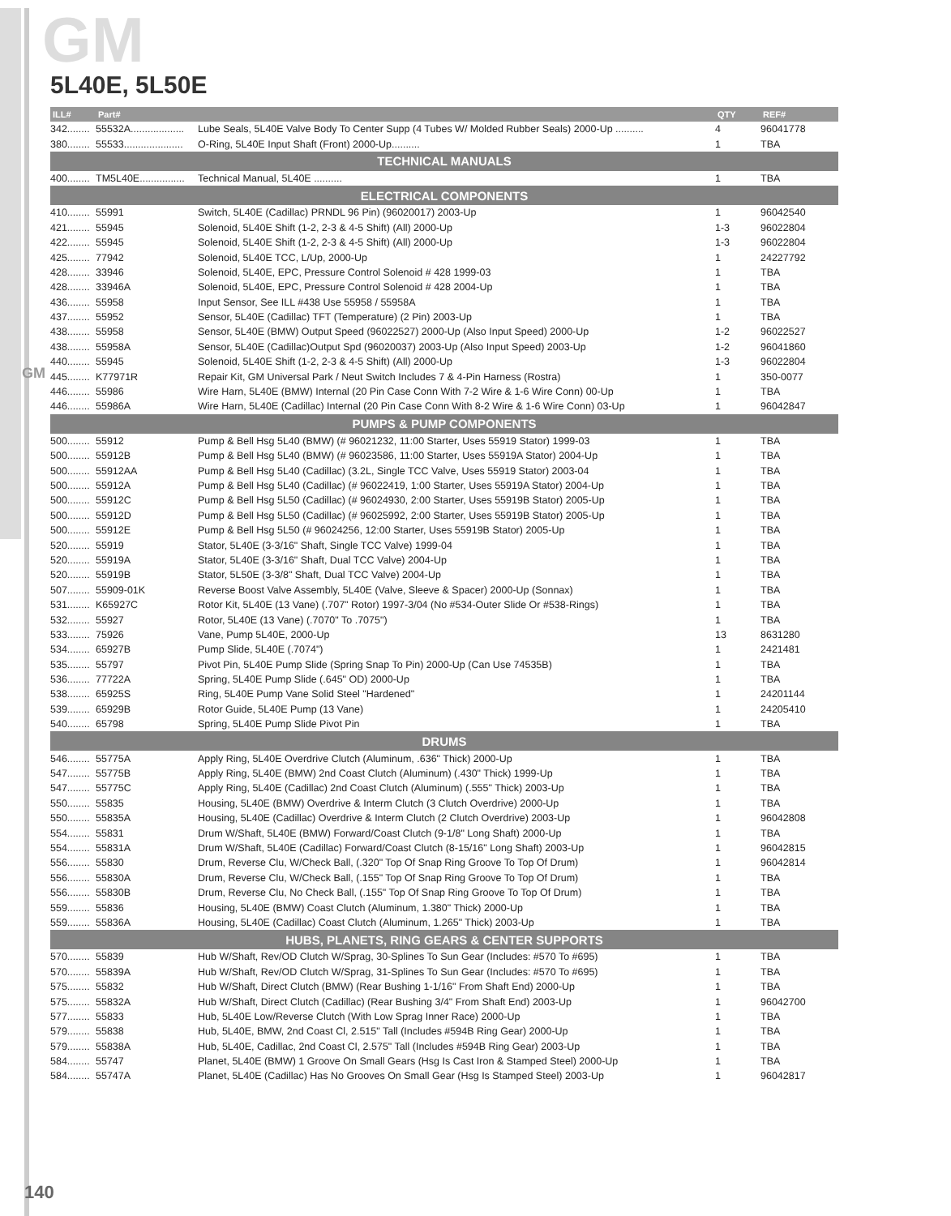GM
GM
5L40E, 5L50E
| ILL# | Part# | | QTY | REF# |
| --- | --- | --- | --- | --- |
| 342........ | 55532A................... | Lube Seals, 5L40E Valve Body To Center Supp (4 Tubes W/ Molded Rubber Seals) 2000-Up .......... | 4 | 96041778 |
| 380........ | 55533..................... | O-Ring, 5L40E Input Shaft (Front) 2000-Up.......... | 1 | TBA |
| TECHNICAL MANUALS | | | | |
| 400........ | TM5L40E................ | Technical Manual, 5L40E .......... | 1 | TBA |
| ELECTRICAL COMPONENTS | | | | |
| 410........ | 55991 | Switch, 5L40E (Cadillac) PRNDL 96 Pin) (96020017) 2003-Up | 1 | 96042540 |
| 421........ | 55945 | Solenoid, 5L40E Shift (1-2, 2-3 & 4-5 Shift) (All) 2000-Up | 1-3 | 96022804 |
| 422........ | 55945 | Solenoid, 5L40E Shift (1-2, 2-3 & 4-5 Shift) (All) 2000-Up | 1-3 | 96022804 |
| 425........ | 77942 | Solenoid, 5L40E TCC, L/Up, 2000-Up | 1 | 24227792 |
| 428........ | 33946 | Solenoid, 5L40E, EPC, Pressure Control Solenoid # 428 1999-03 | 1 | TBA |
| 428........ | 33946A | Solenoid, 5L40E, EPC, Pressure Control Solenoid # 428 2004-Up | 1 | TBA |
| 436........ | 55958 | Input Sensor, See ILL #438 Use 55958 / 55958A | 1 | TBA |
| 437........ | 55952 | Sensor, 5L40E (Cadillac) TFT (Temperature) (2 Pin) 2003-Up | 1 | TBA |
| 438........ | 55958 | Sensor, 5L40E (BMW) Output Speed (96022527) 2000-Up (Also Input Speed) 2000-Up | 1-2 | 96022527 |
| 438........ | 55958A | Sensor, 5L40E (Cadillac)Output Spd (96020037) 2003-Up (Also Input Speed) 2003-Up | 1-2 | 96041860 |
| 440........ | 55945 | Solenoid, 5L40E Shift (1-2, 2-3 & 4-5 Shift) (All) 2000-Up | 1-3 | 96022804 |
| 445........ | K77971R | Repair Kit, GM Universal Park / Neut Switch Includes 7 & 4-Pin Harness (Rostra) | 1 | 350-0077 |
| 446........ | 55986 | Wire Harn, 5L40E (BMW) Internal (20 Pin Case Conn With 7-2 Wire & 1-6 Wire Conn) 00-Up | 1 | TBA |
| 446........ | 55986A | Wire Harn, 5L40E (Cadillac) Internal (20 Pin Case Conn With 8-2 Wire & 1-6 Wire Conn) 03-Up | 1 | 96042847 |
| PUMPS & PUMP COMPONENTS | | | | |
| 500........ | 55912 | Pump & Bell Hsg 5L40 (BMW) (# 96021232, 11:00 Starter, Uses 55919 Stator) 1999-03 | 1 | TBA |
| 500........ | 55912B | Pump & Bell Hsg 5L40 (BMW) (# 96023586, 11:00 Starter, Uses 55919A Stator) 2004-Up | 1 | TBA |
| 500........ | 55912AA | Pump & Bell Hsg 5L40 (Cadillac) (3.2L, Single TCC Valve, Uses 55919 Stator) 2003-04 | 1 | TBA |
| 500........ | 55912A | Pump & Bell Hsg 5L40 (Cadillac) (# 96022419, 1:00 Starter, Uses 55919A Stator) 2004-Up | 1 | TBA |
| 500........ | 55912C | Pump & Bell Hsg 5L50 (Cadillac) (# 96024930, 2:00 Starter, Uses 55919B Stator) 2005-Up | 1 | TBA |
| 500........ | 55912D | Pump & Bell Hsg 5L50 (Cadillac) (# 96025992, 2:00 Starter, Uses 55919B Stator) 2005-Up | 1 | TBA |
| 500........ | 55912E | Pump & Bell Hsg 5L50 (# 96024256, 12:00 Starter, Uses 55919B Stator) 2005-Up | 1 | TBA |
| 520........ | 55919 | Stator, 5L40E (3-3/16" Shaft, Single TCC Valve) 1999-04 | 1 | TBA |
| 520........ | 55919A | Stator, 5L40E (3-3/16" Shaft, Dual TCC Valve) 2004-Up | 1 | TBA |
| 520........ | 55919B | Stator, 5L50E (3-3/8" Shaft, Dual TCC Valve) 2004-Up | 1 | TBA |
| 507........ | 55909-01K | Reverse Boost Valve Assembly, 5L40E (Valve, Sleeve & Spacer) 2000-Up (Sonnax) | 1 | TBA |
| 531........ | K65927C | Rotor Kit, 5L40E (13 Vane) (.707" Rotor) 1997-3/04 (No #534-Outer Slide Or #538-Rings) | 1 | TBA |
| 532........ | 55927 | Rotor, 5L40E (13 Vane) (.7070" To .7075") | 1 | TBA |
| 533........ | 75926 | Vane, Pump 5L40E, 2000-Up | 13 | 8631280 |
| 534........ | 65927B | Pump Slide, 5L40E (.7074") | 1 | 2421481 |
| 535........ | 55797 | Pivot Pin, 5L40E Pump Slide (Spring Snap To Pin) 2000-Up (Can Use 74535B) | 1 | TBA |
| 536........ | 77722A | Spring, 5L40E Pump Slide (.645" OD) 2000-Up | 1 | TBA |
| 538........ | 65925S | Ring, 5L40E Pump Vane Solid Steel "Hardened" | 1 | 24201144 |
| 539........ | 65929B | Rotor Guide, 5L40E Pump (13 Vane) | 1 | 24205410 |
| 540........ | 65798 | Spring, 5L40E Pump Slide Pivot Pin | 1 | TBA |
| DRUMS | | | | |
| 546........ | 55775A | Apply Ring, 5L40E Overdrive Clutch (Aluminum, .636" Thick) 2000-Up | 1 | TBA |
| 547........ | 55775B | Apply Ring, 5L40E (BMW) 2nd Coast Clutch (Aluminum) (.430" Thick) 1999-Up | 1 | TBA |
| 547........ | 55775C | Apply Ring, 5L40E (Cadillac) 2nd Coast Clutch (Aluminum) (.555" Thick) 2003-Up | 1 | TBA |
| 550........ | 55835 | Housing, 5L40E (BMW) Overdrive & Interm Clutch (3 Clutch Overdrive) 2000-Up | 1 | TBA |
| 550........ | 55835A | Housing, 5L40E (Cadillac) Overdrive & Interm Clutch (2 Clutch Overdrive) 2003-Up | 1 | 96042808 |
| 554........ | 55831 | Drum W/Shaft, 5L40E (BMW) Forward/Coast Clutch (9-1/8" Long Shaft) 2000-Up | 1 | TBA |
| 554........ | 55831A | Drum W/Shaft, 5L40E (Cadillac) Forward/Coast Clutch (8-15/16" Long Shaft) 2003-Up | 1 | 96042815 |
| 556........ | 55830 | Drum, Reverse Clu, W/Check Ball, (.320" Top Of Snap Ring Groove To Top Of Drum) | 1 | 96042814 |
| 556........ | 55830A | Drum, Reverse Clu, W/Check Ball, (.155" Top Of Snap Ring Groove To Top Of Drum) | 1 | TBA |
| 556........ | 55830B | Drum, Reverse Clu, No Check Ball, (.155" Top Of Snap Ring Groove To Top Of Drum) | 1 | TBA |
| 559........ | 55836 | Housing, 5L40E (BMW) Coast Clutch (Aluminum, 1.380" Thick) 2000-Up | 1 | TBA |
| 559........ | 55836A | Housing, 5L40E (Cadillac) Coast Clutch (Aluminum, 1.265" Thick) 2003-Up | 1 | TBA |
| HUBS, PLANETS, RING GEARS & CENTER SUPPORTS | | | | |
| 570........ | 55839 | Hub W/Shaft, Rev/OD Clutch W/Sprag, 30-Splines To Sun Gear (Includes: #570 To #695) | 1 | TBA |
| 570........ | 55839A | Hub W/Shaft, Rev/OD Clutch W/Sprag, 31-Splines To Sun Gear (Includes: #570 To #695) | 1 | TBA |
| 575........ | 55832 | Hub W/Shaft, Direct Clutch (BMW) (Rear Bushing 1-1/16" From Shaft End) 2000-Up | 1 | TBA |
| 575........ | 55832A | Hub W/Shaft, Direct Clutch (Cadillac) (Rear Bushing 3/4" From Shaft End) 2003-Up | 1 | 96042700 |
| 577........ | 55833 | Hub, 5L40E Low/Reverse Clutch (With Low Sprag Inner Race) 2000-Up | 1 | TBA |
| 579........ | 55838 | Hub, 5L40E, BMW, 2nd Coast Cl, 2.515" Tall (Includes #594B Ring Gear) 2000-Up | 1 | TBA |
| 579........ | 55838A | Hub, 5L40E, Cadillac, 2nd Coast Cl, 2.575" Tall (Includes #594B Ring Gear) 2003-Up | 1 | TBA |
| 584........ | 55747 | Planet, 5L40E (BMW) 1 Groove On Small Gears (Hsg Is Cast Iron & Stamped Steel) 2000-Up | 1 | TBA |
| 584........ | 55747A | Planet, 5L40E (Cadillac) Has No Grooves On Small Gear (Hsg Is Stamped Steel) 2003-Up | 1 | 96042817 |
140